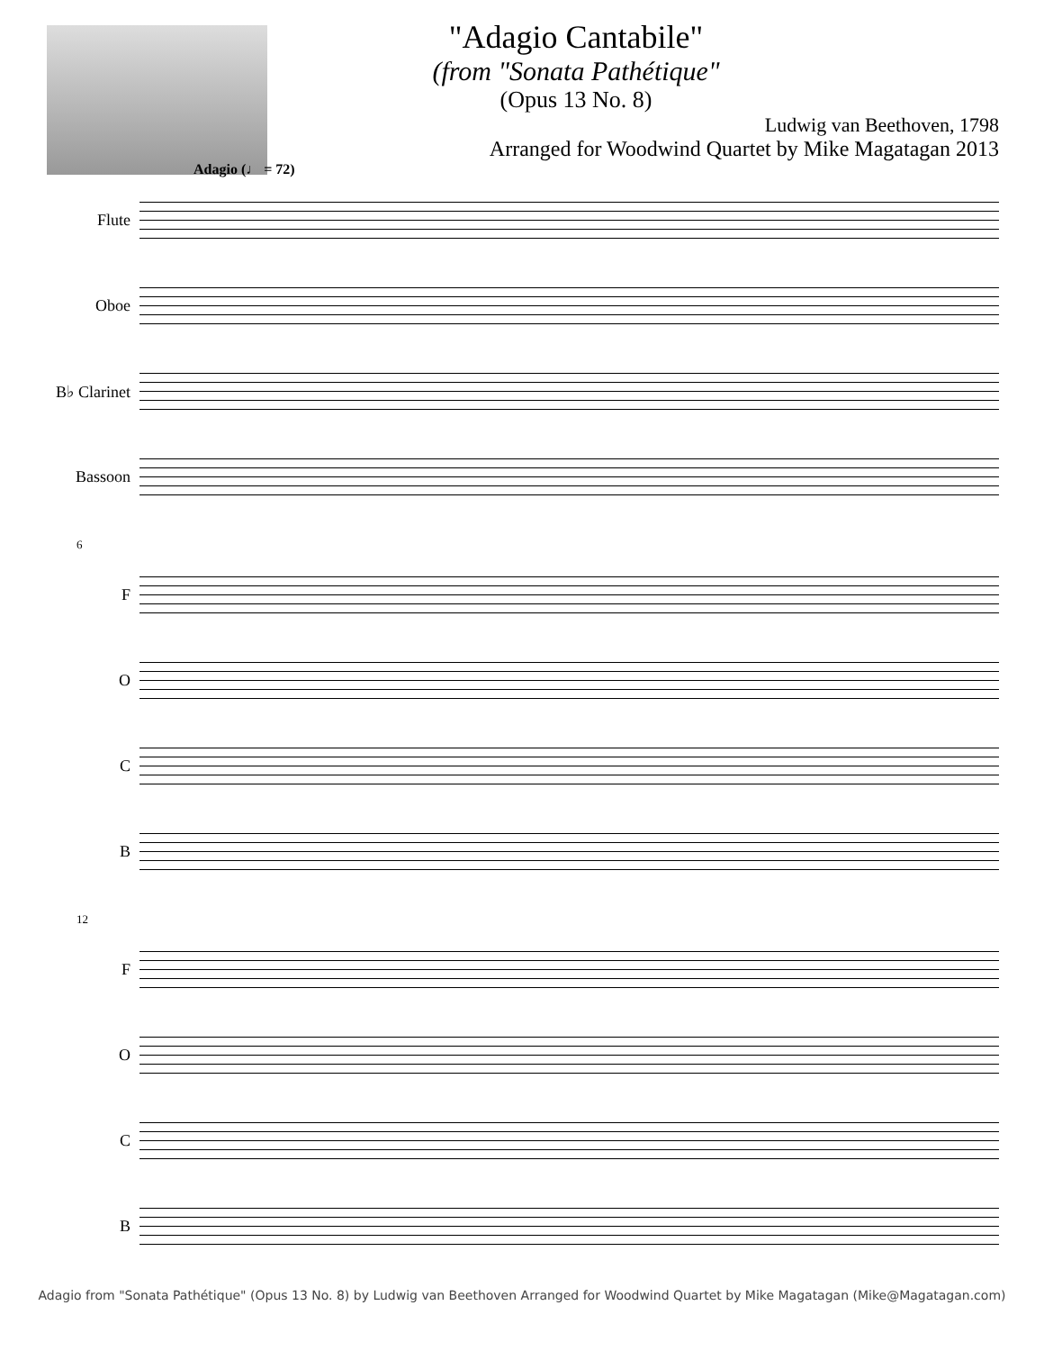"Adagio Cantabile"
(from "Sonata Pathétique"
(Opus 13 No. 8)
Ludwig van Beethoven, 1798
Arranged for Woodwind Quartet by Mike Magatagan 2013
Adagio (♩ = 72)
Flute
Oboe
B♭ Clarinet
Bassoon
6
F
O
C
B
12
F
O
C
B
Adagio from "Sonata Pathétique" (Opus 13 No. 8) by Ludwig van Beethoven Arranged for Woodwind Quartet by Mike Magatagan (Mike@Magatagan.com)